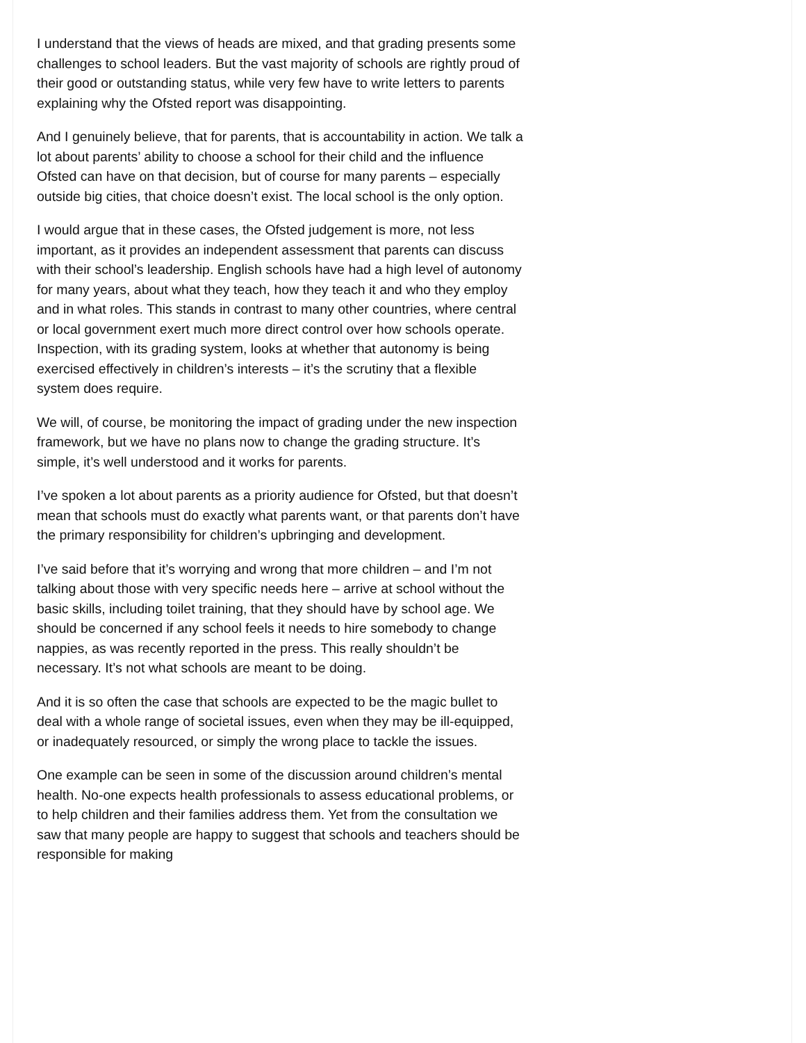I understand that the views of heads are mixed, and that grading presents some challenges to school leaders. But the vast majority of schools are rightly proud of their good or outstanding status, while very few have to write letters to parents explaining why the Ofsted report was disappointing.
And I genuinely believe, that for parents, that is accountability in action. We talk a lot about parents’ ability to choose a school for their child and the influence Ofsted can have on that decision, but of course for many parents – especially outside big cities, that choice doesn’t exist. The local school is the only option.
I would argue that in these cases, the Ofsted judgement is more, not less important, as it provides an independent assessment that parents can discuss with their school’s leadership. English schools have had a high level of autonomy for many years, about what they teach, how they teach it and who they employ and in what roles. This stands in contrast to many other countries, where central or local government exert much more direct control over how schools operate. Inspection, with its grading system, looks at whether that autonomy is being exercised effectively in children’s interests – it’s the scrutiny that a flexible system does require.
We will, of course, be monitoring the impact of grading under the new inspection framework, but we have no plans now to change the grading structure. It’s simple, it’s well understood and it works for parents.
I’ve spoken a lot about parents as a priority audience for Ofsted, but that doesn’t mean that schools must do exactly what parents want, or that parents don’t have the primary responsibility for children’s upbringing and development.
I’ve said before that it’s worrying and wrong that more children – and I’m not talking about those with very specific needs here – arrive at school without the basic skills, including toilet training, that they should have by school age. We should be concerned if any school feels it needs to hire somebody to change nappies, as was recently reported in the press. This really shouldn’t be necessary. It’s not what schools are meant to be doing.
And it is so often the case that schools are expected to be the magic bullet to deal with a whole range of societal issues, even when they may be ill-equipped, or inadequately resourced, or simply the wrong place to tackle the issues.
One example can be seen in some of the discussion around children’s mental health. No-one expects health professionals to assess educational problems, or to help children and their families address them. Yet from the consultation we saw that many people are happy to suggest that schools and teachers should be responsible for making